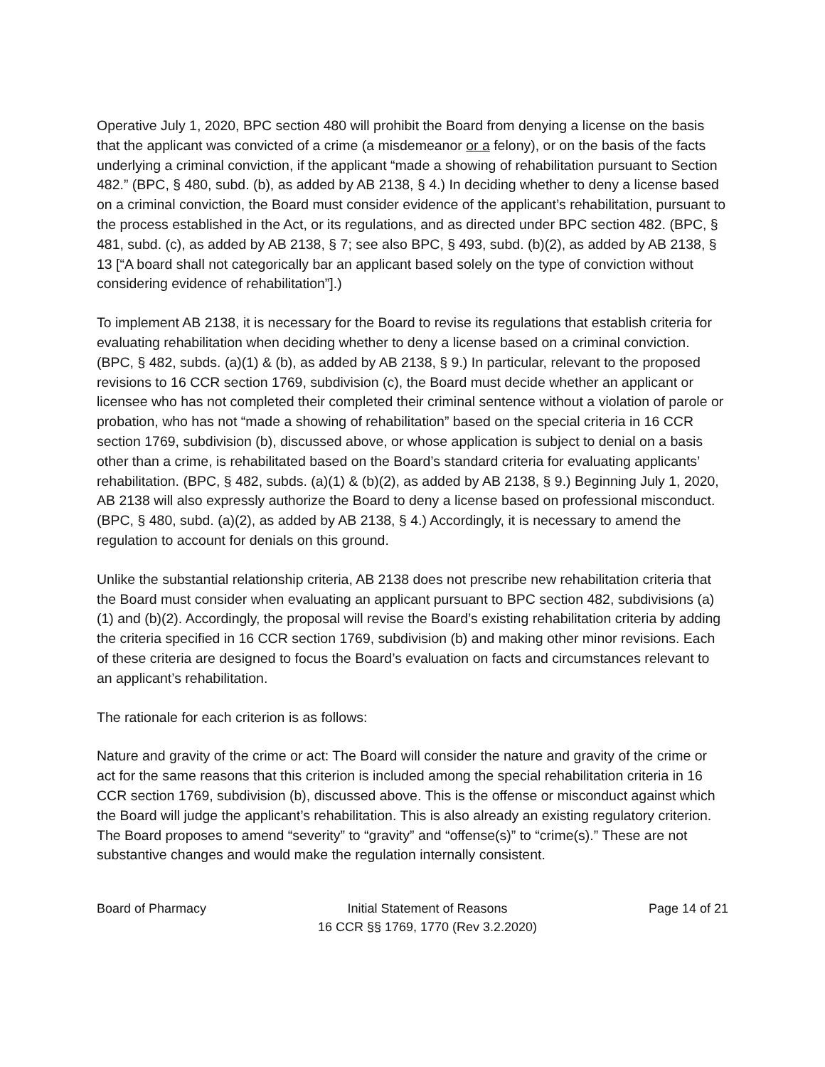Operative July 1, 2020, BPC section 480 will prohibit the Board from denying a license on the basis that the applicant was convicted of a crime (a misdemeanor or a felony), or on the basis of the facts underlying a criminal conviction, if the applicant “made a showing of rehabilitation pursuant to Section 482.” (BPC, § 480, subd. (b), as added by AB 2138, § 4.) In deciding whether to deny a license based on a criminal conviction, the Board must consider evidence of the applicant’s rehabilitation, pursuant to the process established in the Act, or its regulations, and as directed under BPC section 482. (BPC, § 481, subd. (c), as added by AB 2138, § 7; see also BPC, § 493, subd. (b)(2), as added by AB 2138, § 13 [“A board shall not categorically bar an applicant based solely on the type of conviction without considering evidence of rehabilitation”].)
To implement AB 2138, it is necessary for the Board to revise its regulations that establish criteria for evaluating rehabilitation when deciding whether to deny a license based on a criminal conviction. (BPC, § 482, subds. (a)(1) & (b), as added by AB 2138, § 9.) In particular, relevant to the proposed revisions to 16 CCR section 1769, subdivision (c), the Board must decide whether an applicant or licensee who has not completed their completed their criminal sentence without a violation of parole or probation, who has not “made a showing of rehabilitation” based on the special criteria in 16 CCR section 1769, subdivision (b), discussed above, or whose application is subject to denial on a basis other than a crime, is rehabilitated based on the Board’s standard criteria for evaluating applicants’ rehabilitation. (BPC, § 482, subds. (a)(1) & (b)(2), as added by AB 2138, § 9.) Beginning July 1, 2020, AB 2138 will also expressly authorize the Board to deny a license based on professional misconduct. (BPC, § 480, subd. (a)(2), as added by AB 2138, § 4.) Accordingly, it is necessary to amend the regulation to account for denials on this ground.
Unlike the substantial relationship criteria, AB 2138 does not prescribe new rehabilitation criteria that the Board must consider when evaluating an applicant pursuant to BPC section 482, subdivisions (a)(1) and (b)(2). Accordingly, the proposal will revise the Board’s existing rehabilitation criteria by adding the criteria specified in 16 CCR section 1769, subdivision (b) and making other minor revisions. Each of these criteria are designed to focus the Board’s evaluation on facts and circumstances relevant to an applicant’s rehabilitation.
The rationale for each criterion is as follows:
Nature and gravity of the crime or act: The Board will consider the nature and gravity of the crime or act for the same reasons that this criterion is included among the special rehabilitation criteria in 16 CCR section 1769, subdivision (b), discussed above. This is the offense or misconduct against which the Board will judge the applicant’s rehabilitation. This is also already an existing regulatory criterion. The Board proposes to amend “severity” to “gravity” and “offense(s)” to “crime(s).” These are not substantive changes and would make the regulation internally consistent.
Board of Pharmacy Initial Statement of Reasons
16 CCR §§ 1769, 1770 (Rev 3.2.2020)
Page 14 of 21